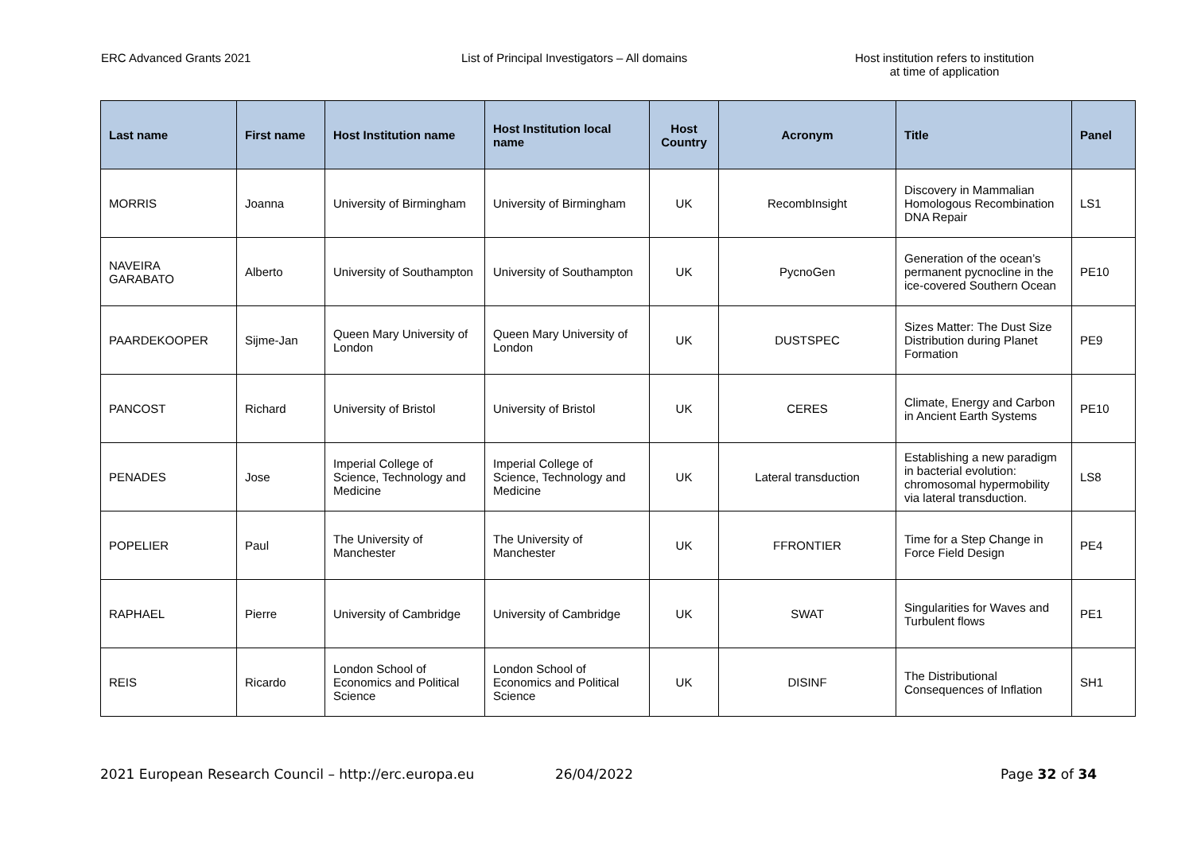ERC Advanced Grants 2021 List of Principal Investigators – All domains Host institution refers to institution
at time of application
| Last name | First name | Host Institution name | Host Institution local name | Host Country | Acronym | Title | Panel |
| --- | --- | --- | --- | --- | --- | --- | --- |
| MORRIS | Joanna | University of Birmingham | University of Birmingham | UK | RecombInsight | Discovery in Mammalian Homologous Recombination DNA Repair | LS1 |
| NAVEIRA GARABATO | Alberto | University of Southampton | University of Southampton | UK | PycnoGen | Generation of the ocean’s permanent pycnocline in the ice-covered Southern Ocean | PE10 |
| PAARDEKOOPER | Sijme-Jan | Queen Mary University of London | Queen Mary University of London | UK | DUSTSPEC | Sizes Matter: The Dust Size Distribution during Planet Formation | PE9 |
| PANCOST | Richard | University of Bristol | University of Bristol | UK | CERES | Climate, Energy and Carbon in Ancient Earth Systems | PE10 |
| PENADES | Jose | Imperial College of Science, Technology and Medicine | Imperial College of Science, Technology and Medicine | UK | Lateral transduction | Establishing a new paradigm in bacterial evolution: chromosomal hypermobility via lateral transduction. | LS8 |
| POPELIER | Paul | The University of Manchester | The University of Manchester | UK | FFRONTIER | Time for a Step Change in Force Field Design | PE4 |
| RAPHAEL | Pierre | University of Cambridge | University of Cambridge | UK | SWAT | Singularities for Waves and Turbulent flows | PE1 |
| REIS | Ricardo | London School of Economics and Political Science | London School of Economics and Political Science | UK | DISINF | The Distributional Consequences of Inflation | SH1 |
2021 European Research Council – http://erc.europa.eu 26/04/2022 Page 32 of 34